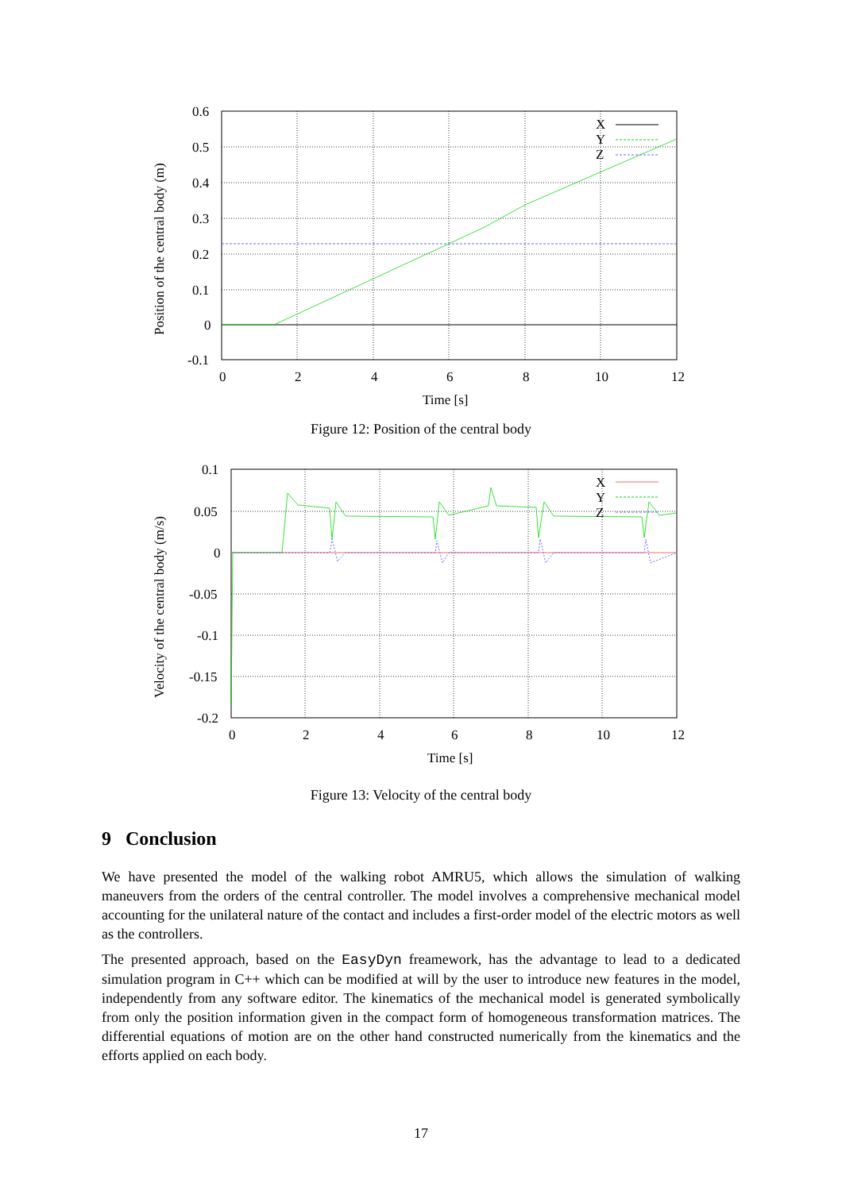0.6
0.5
0.4
0.3
0.2
0.1
0
-0.1
0
2
4
6
8
10
12
Time [s]
X
Y
Z
Position of the central body (m)
Figure 12: Position of the central body
0.1
0.05
0
-0.05
-0.1
-0.15
-0.2
0
2
4
6
8
10
12
Time [s]
X
Y
Z
Velocity of the central body (m/s)
Figure 13: Velocity of the central body
9 Conclusion
We have presented the model of the walking robot AMRU5, which allows the simulation of walking maneuvers from the orders of the central controller. The model involves a comprehensive mechanical model accounting for the unilateral nature of the contact and includes a first-order model of the electric motors as well as the controllers.
The presented approach, based on the EasyDyn freamework, has the advantage to lead to a dedicated simulation program in C++ which can be modified at will by the user to introduce new features in the model, independently from any software editor. The kinematics of the mechanical model is generated symbolically from only the position information given in the compact form of homogeneous transformation matrices. The differential equations of motion are on the other hand constructed numerically from the kinematics and the efforts applied on each body.
17